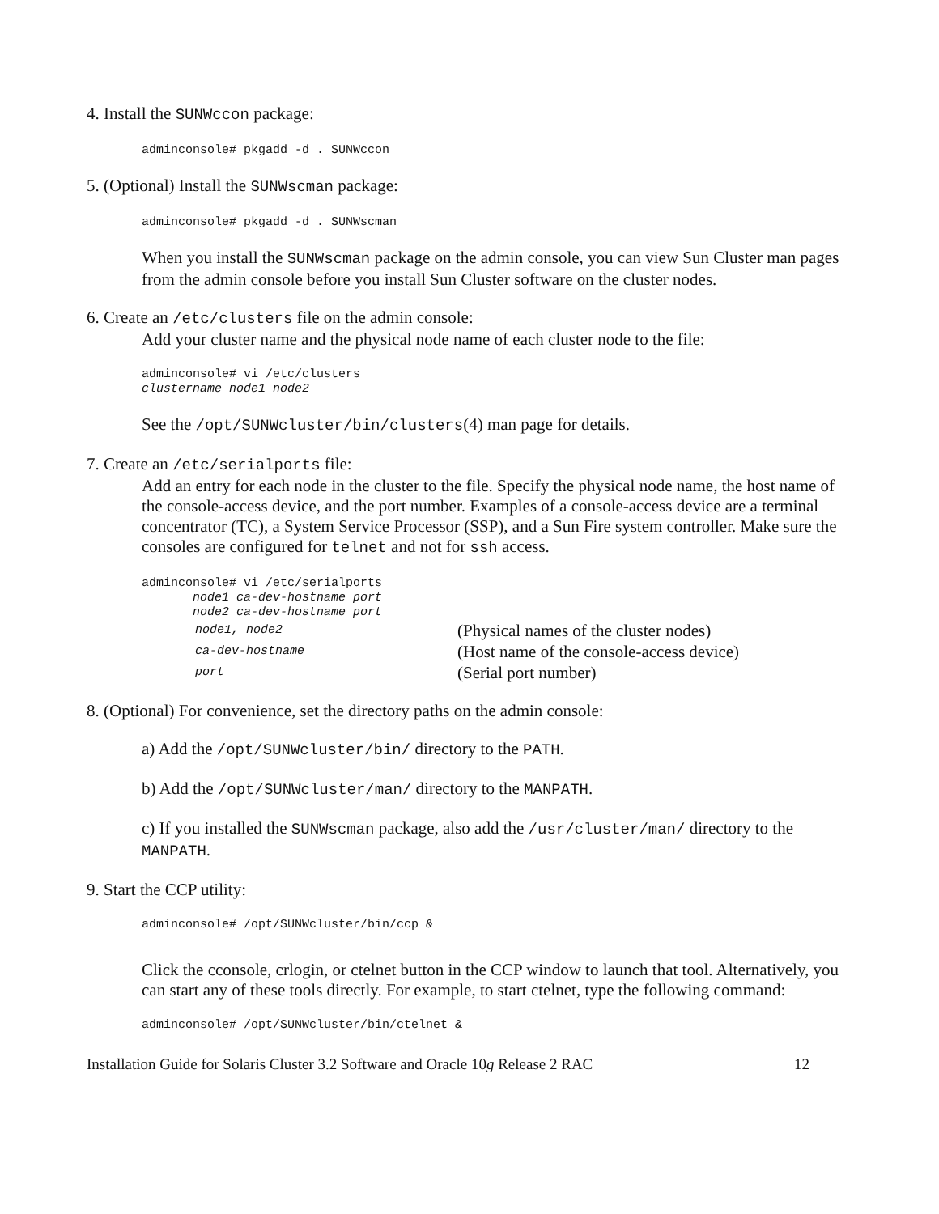4. Install the SUNWccon package:
adminconsole# pkgadd -d . SUNWccon
5. (Optional) Install the SUNWscman package:
adminconsole# pkgadd -d . SUNWscman
When you install the SUNWscman package on the admin console, you can view Sun Cluster man pages from the admin console before you install Sun Cluster software on the cluster nodes.
6. Create an /etc/clusters file on the admin console:
Add your cluster name and the physical node name of each cluster node to the file:
adminconsole# vi /etc/clusters clustername node1 node2
See the /opt/SUNWcluster/bin/clusters(4) man page for details.
7. Create an /etc/serialports file:
Add an entry for each node in the cluster to the file. Specify the physical node name, the host name of the console-access device, and the port number. Examples of a console-access device are a terminal concentrator (TC), a System Service Processor (SSP), and a Sun Fire system controller. Make sure the consoles are configured for telnet and not for ssh access.
adminconsole# vi /etc/serialports node1 ca-dev-hostname port node2 ca-dev-hostname port
node1, node2 (Physical names of the cluster nodes)
ca-dev-hostname (Host name of the console-access device)
port (Serial port number)
8. (Optional) For convenience, set the directory paths on the admin console:
a) Add the /opt/SUNWcluster/bin/ directory to the PATH.
b) Add the /opt/SUNWcluster/man/ directory to the MANPATH.
c) If you installed the SUNWscman package, also add the /usr/cluster/man/ directory to the MANPATH.
9. Start the CCP utility:
adminconsole# /opt/SUNWcluster/bin/ccp &
Click the cconsole, crlogin, or ctelnet button in the CCP window to launch that tool. Alternatively, you can start any of these tools directly. For example, to start ctelnet, type the following command:
adminconsole# /opt/SUNWcluster/bin/ctelnet &
Installation Guide for Solaris Cluster 3.2 Software and Oracle 10g Release 2 RAC 12